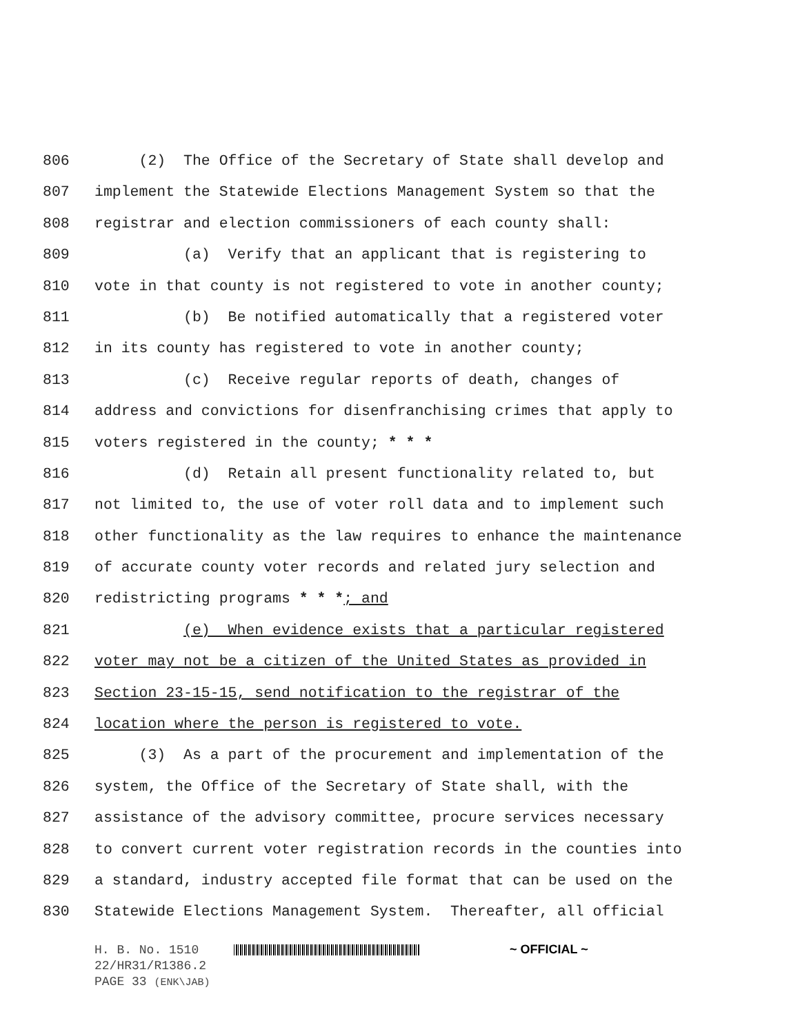806 (2) The Office of the Secretary of State shall develop and
807 implement the Statewide Elections Management System so that the
808 registrar and election commissioners of each county shall:
809 (a) Verify that an applicant that is registering to
810 vote in that county is not registered to vote in another county;
811 (b) Be notified automatically that a registered voter
812 in its county has registered to vote in another county;
813 (c) Receive regular reports of death, changes of
814 address and convictions for disenfranchising crimes that apply to
815 voters registered in the county; * * *
816 (d) Retain all present functionality related to, but
817 not limited to, the use of voter roll data and to implement such
818 other functionality as the law requires to enhance the maintenance
819 of accurate county voter records and related jury selection and
820 redistricting programs * * *; and
821 (e) When evidence exists that a particular registered
822 voter may not be a citizen of the United States as provided in
823 Section 23-15-15, send notification to the registrar of the
824 location where the person is registered to vote.
825 (3) As a part of the procurement and implementation of the
826 system, the Office of the Secretary of State shall, with the
827 assistance of the advisory committee, procure services necessary
828 to convert current voter registration records in the counties into
829 a standard, industry accepted file format that can be used on the
830 Statewide Elections Management System. Thereafter, all official
H. B. No. 1510 ~ OFFICIAL ~
22/HR31/R1386.2
PAGE 33 (ENK\JAB)